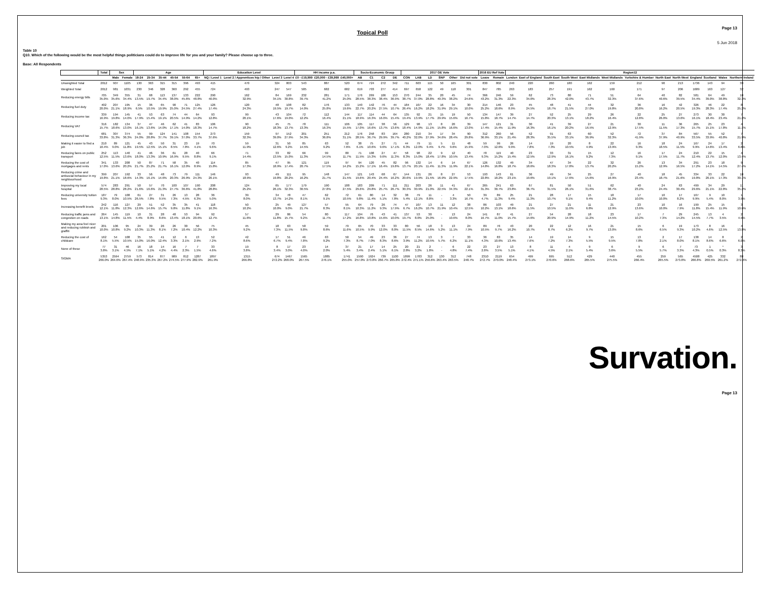Topical Poll
Page 13
5 Jun 2018
Table 10
Q10. Which of the following would be the most helpful things politicians could do to improve life for you and your family? Please choose up to three.
Base: All Respondents
| | Total | Sex | | Age | | | | | | Education Level | | | | HH income p.a. | | | Socio-Economic Group | | | | 2017 GE Vote | | | | | | 2016 EU Ref Vote | | Region12 | | | | | | | | | | | | |
| --- | --- | --- | --- | --- | --- | --- | --- | --- | --- | --- | --- | --- | --- | --- | --- | --- | --- | --- | --- | --- | --- | --- | --- | --- | --- | --- | --- | --- | --- | --- | --- | --- | --- | --- | --- | --- | --- | --- | --- | --- | --- |
| | | Male | Female | 18-24 | 25-34 | 35-44 | 45-54 | 55-64 | 65+ | NQ / Level 1 | Level 2 / Apprentices hip / Other | Level 3 | Level 4 | £0 - £19,999 | £20,000 - £39,999 | £40,000+ | AB | C1 | C2 | DE | CON | LAB | LD | SNP | Other | Did not vote | Leave | Remain | London | East of England | South East | South West | East Midlands | West Midlands | Yorkshire & Humber | North East | North West | England | Scotland | Wales | Northern Ireland |
| Unweighted Total | 2012 | 907 | 1105 | 130 | 363 | 315 | 315 | 396 | 493 | 415 | 470 | 324 | 803 | 543 | 887 | 520 | 674 | 724 | 272 | 342 | 711 | 603 | 115 | 50 | 165 | 301 | 830 | 802 | 240 | 220 | 260 | 180 | 162 | 159 | 212 | 90 | 213 | 1736 | 143 | 94 | 39 |
| Weighted Total | 2012 | 981 | 1031 | 230 | 346 | 328 | 360 | 292 | 455 | 724 | 493 | 247 | 547 | 585 | 682 | 682 | 619 | 703 | 277 | 414 | 697 | 658 | 122 | 49 | 118 | 301 | 847 | 785 | 263 | 183 | 257 | 191 | 162 | 160 | 171 | 97 | 206 | 1689 | 163 | 127 | 32 |
| Reducing energy bills | 705 35.0% | 349 35.6% | 355 34.4% | 31 13.5% | 68 19.7% | 113 34.4% | 137 38.0% | 133 45.6% | 222 48.8% | 290 40.0% | 162 32.9% | 84 34.1% | 169 30.8% | 232 39.7% | 281 41.2% | 171 25.0% | 176 28.5% | 269 38.3% | 106 38.4% | 153 36.9% | 270 38.7% | 244 37.0% | 35 28.8% | 20 40.3% | 45 38.2% | 74 24.6% | 366 43.2% | 246 31.3% | 59 22.3% | 62 34.0% | 73 28.3% | 80 42.0% | 71 43.7% | 51 32.3% | 64 37.6% | 40 40.6% | 82 39.5% | 581 34.4% | 64 39.0% | 49 38.8% | 10 32.3% |
| Reducing fuel duty | 402 20.0% | 207 21.1% | 195 18.9% | 15 6.5% | 36 10.5% | 65 19.9% | 90 25.0% | 71 24.5% | 125 27.4% | 126 17.4% | 120 24.3% | 48 19.5% | 108 19.7% | 82 14.0% | 176 25.8% | 133 19.6% | 140 22.7% | 142 20.2% | 76 27.5% | 44 10.7% | 184 26.4% | 107 16.2% | 22 18.2% | 16 31.9% | 34 29.1% | 30 10.0% | 214 25.2% | 146 18.6% | 23 8.9% | 45 24.5% | 48 18.7% | 41 21.5% | 44 27.0% | 32 19.8% | 36 20.8% | 16 16.2% | 42 20.5% | 326 19.3% | 46 28.3% | 22 17.4% | 8 25.2% |
| Reducing income tax | 339 16.9% | 194 19.8% | 145 14.0% | 41 17.9% | 53 15.4% | 63 19.1% | 74 20.5% | 44 14.9% | 64 14.2% | 93 12.8% | 99 20.1% | 43 17.6% | 104 19.0% | 72 12.2% | 112 16.4% | 144 21.1% | 117 18.9% | 114 16.3% | 44 16.0% | 64 15.4% | 135 19.4% | 92 13.9% | 21 17.7% | 15 29.9% | 19 15.6% | 50 16.7% | 134 15.8% | 147 18.7% | 39 14.7% | 27 14.7% | 52 20.3% | 25 13.1% | 29 18.2% | 26 16.4% | 22 12.8% | 25 26.0% | 27 13.0% | 273 16.1% | 30 18.4% | 30 23.4% | 7 21.2% |
| Reducing VAT | 316 15.7% | 182 18.6% | 134 13.0% | 37 16.1% | 47 13.6% | 46 14.0% | 62 17.1% | 41 14.0% | 83 18.3% | 106 14.7% | 90 18.2% | 45 18.3% | 75 13.7% | 78 13.3% | 111 16.3% | 106 15.5% | 105 17.0% | 117 16.6% | 38 13.7% | 56 13.6% | 129 18.4% | 98 14.9% | 13 11.1% | 8 15.8% | 20 16.6% | 39 13.0% | 147 17.4% | 121 15.4% | 31 11.9% | 30 16.3% | 41 16.1% | 39 20.2% | 27 16.5% | 21 12.9% | 30 17.5% | 11 11.5% | 36 17.3% | 265 15.7% | 25 15.1% | 23 17.8% | 4 11.7% |
| Reducing council tax | 681 33.8% | 307 31.3% | 374 36.3% | 55 24.0% | 99 28.8% | 124 37.7% | 141 39.1% | 108 37.0% | 154 33.7% | 273 37.6% | 159 32.3% | 97 39.0% | 152 27.9% | 201 34.3% | 251 36.8% | 212 31.1% | 176 28.5% | 258 36.7% | 83 29.9% | 164 39.7% | 280 40.2% | 210 32.0% | 34 27.9% | 17 34.6% | 34 28.4% | 90 29.8% | 312 36.9% | 260 33.1% | 56 21.4% | 52 28.3% | 91 35.5% | 63 33.1% | 60 36.9% | 52 32.3% | 72 41.9% | 37 37.9% | 84 40.9% | 567 33.5% | 55 33.9% | 52 40.8% | 7 21.9% |
| Making it easier to find a job | 210 10.4% | 89 9.0% | 121 11.8% | 45 19.5% | 43 12.5% | 50 15.1% | 31 8.5% | 23 7.8% | 19 4.1% | 70 9.6% | 59 11.9% | 31 12.6% | 50 9.2% | 85 14.5% | 63 9.2% | 52 7.6% | 38 6.1% | 75 10.6% | 27 9.6% | 71 17.1% | 44 6.3% | 79 12.0% | 11 9.4% | 5 9.7% | 11 9.6% | 48 15.9% | 59 7.0% | 99 12.6% | 26 9.9% | 14 7.8% | 19 7.3% | 20 10.5% | 8 4.9% | 22 13.9% | 16 9.3% | 18 18.5% | 24 11.5% | 167 9.9% | 24 14.6% | 17 13.4% | 2 6.8% |
| Reducing fares on public transport | 252 12.5% | 113 11.5% | 140 13.6% | 41 18.0% | 46 13.3% | 36 10.9% | 61 16.9% | 28 9.5% | 40 8.8% | 66 9.1% | 71 14.4% | 33 13.5% | 82 15.0% | 66 11.3% | 99 14.5% | 80 11.7% | 71 11.5% | 108 15.3% | 27 9.6% | 47 11.3% | 58 8.3% | 98 15.0% | 22 18.4% | 9 17.8% | 12 10.5% | 40 13.4% | 78 9.3% | 119 15.2% | 40 15.4% | 23 12.5% | 33 12.9% | 31 16.1% | 15 9.2% | 12 7.3% | 16 9.1% | 17 17.5% | 24 11.7% | 210 12.4% | 22 13.7% | 15 12.0% | 4 13.4% |
| Reducing the cost of mortgages and rents | 341 17.0% | 133 13.6% | 208 20.2% | 50 21.7% | 87 25.2% | 71 21.7% | 58 16.1% | 35 12.0% | 40 8.9% | 114 15.8% | 85 17.3% | 47 18.9% | 95 17.4% | 121 20.7% | 119 17.5% | 97 14.2% | 94 15.2% | 120 17.1% | 45 16.4% | 82 19.8% | 96 13.7% | 132 20.1% | 14 11.4% | 6 11.3% | 14 11.9% | 67 22.1% | 126 14.8% | 132 16.8% | 49 18.7% | 34 18.6% | 47 18.3% | 34 17.8% | 22 13.7% | 32 20.2% | 26 15.2% | 13 12.9% | 34 16.5% | 291 17.2% | 23 14.1% | 18 14.5% | 9 27.4% |
| Reducing crime and antisocial behaviour in my neighbourhood | 399 19.8% | 207 21.1% | 192 18.6% | 33 14.3% | 56 16.1% | 48 14.6% | 73 20.3% | 79 26.9% | 111 24.3% | 146 20.1% | 93 18.9% | 49 19.8% | 111 20.2% | 95 16.2% | 148 21.7% | 147 21.5% | 121 19.6% | 143 20.4% | 68 24.4% | 67 16.2% | 144 20.6% | 131 19.9% | 26 21.5% | 8 16.9% | 27 22.9% | 53 17.5% | 193 22.8% | 143 18.2% | 61 23.1% | 36 19.6% | 49 19.1% | 34 17.6% | 25 15.6% | 27 16.9% | 40 23.4% | 18 18.7% | 45 21.6% | 334 19.8% | 33 20.1% | 22 17.3% | 10 30.1% |
| Improving my local hospital | 574 28.5% | 283 28.8% | 291 28.2% | 50 21.6% | 57 16.6% | 70 21.3% | 100 27.7% | 107 36.6% | 190 41.8% | 208 28.8% | 124 25.2% | 65 26.1% | 177 32.3% | 179 30.5% | 190 27.8% | 188 27.5% | 183 29.6% | 209 29.8% | 71 25.7% | 111 26.7% | 211 30.3% | 203 30.9% | 26 21.0% | 11 22.5% | 41 34.3% | 67 22.1% | 265 31.3% | 241 30.7% | 63 23.8% | 67 36.7% | 81 31.5% | 50 26.1% | 51 31.6% | 62 38.7% | 40 23.2% | 24 24.4% | 63 30.4% | 499 29.6% | 34 21.1% | 29 22.8% | 11 35.2% |
| Reducing university tuition fees | 187 9.3% | 79 8.0% | 108 10.5% | 61 26.5% | 27 7.8% | 31 9.5% | 26 7.3% | 13 4.5% | 28 6.3% | 36 5.0% | 39 8.0% | 34 13.7% | 78 14.2% | 47 8.1% | 62 9.1% | 72 10.5% | 61 9.8% | 80 11.4% | 14 5.1% | 32 7.8% | 38 5.4% | 79 12.1% | 11 8.8% | - - | 4 3.3% | 50 16.7% | 39 4.7% | 89 11.3% | 25 9.4% | 21 11.3% | 28 10.7% | 17 9.1% | 15 9.4% | 18 11.2% | 17 10.0% | 10 10.0% | 17 8.2% | 167 9.9% | 9 5.4% | 10 8.0% | 1 3.9% |
| Increasing benefit levels | 242 12.1% | 116 11.8% | 127 12.3% | 29 12.6% | 51 14.6% | 52 15.7% | 35 9.8% | 35 11.8% | 41 9.1% | 118 16.3% | 50 10.2% | 25 10.0% | 49 9.0% | 127 21.7% | 57 8.3% | 55 8.1% | 64 10.3% | 79 11.2% | 26 9.3% | 74 17.9% | 47 6.7% | 107 16.2% | 13 10.7% | 11 21.9% | 12 10.4% | 38 12.5% | 86 10.2% | 103 13.1% | 49 18.6% | 21 11.5% | 27 10.5% | 21 11.0% | 11 6.8% | 21 12.9% | 23 13.6% | 10 10.0% | 16 7.9% | 199 11.8% | 25 15.4% | 15 11.9% | 3 10.6% |
| Reducing traffic jams and congestion on roads | 264 13.1% | 145 14.8% | 119 11.5% | 10 4.4% | 31 8.9% | 28 8.6% | 48 13.4% | 53 18.1% | 94 20.6% | 92 12.7% | 57 11.6% | 29 11.8% | 86 15.7% | 54 9.2% | 80 11.7% | 117 17.2% | 104 16.8% | 76 10.8% | 43 15.6% | 41 10.0% | 137 19.7% | 53 8.0% | 30 25.0% | - - | 13 10.6% | 24 8.0% | 141 16.7% | 87 11.0% | 41 15.7% | 27 14.6% | 54 20.9% | 28 14.9% | 18 11.2% | 23 14.5% | 17 10.2% | 7 7.3% | 29 14.2% | 245 14.5% | 13 7.7% | 4 3.5% | 2 4.9% |
| Making my area feel nicer and reducing rubbish and graffiti | 201 10.0% | 106 10.8% | 95 9.2% | 24 10.3% | 39 11.3% | 26 8.1% | 26 7.2% | 30 10.4% | 56 12.2% | 75 10.3% | 45 9.2% | 18 7.3% | 63 11.5% | 58 9.8% | 59 8.6% | 79 11.6% | 65 10.5% | 70 9.9% | 33 12.0% | 33 8.0% | 80 11.5% | 56 8.5% | 18 14.6% | 3 5.2% | 13 11.1% | 24 7.9% | 89 10.5% | 76 9.7% | 43 16.2% | 20 10.7% | 22 8.7% | 12 6.2% | 16 9.7% | 21 13.0% | 15 8.6% | 6 6.5% | 19 9.3% | 173 10.2% | 8 4.6% | 16 12.5% | 4 13.8% |
| Reducing the cost of childcare | 162 8.1% | 54 5.5% | 108 10.5% | 35 15.0% | 55 16.0% | 41 12.4% | 12 3.3% | 6 2.1% | 13 2.9% | 52 7.2% | 42 8.6% | 17 6.7% | 51 9.4% | 46 7.8% | 63 9.2% | 50 7.3% | 54 8.7% | 49 7.0% | 23 8.3% | 36 8.6% | 27 3.9% | 74 11.2% | 13 10.5% | 3 5.7% | 7 6.2% | 33 11.1% | 36 4.3% | 83 10.6% | 35 13.4% | 14 7.6% | 19 7.2% | 14 7.3% | 9 5.5% | 15 9.5% | 13 7.8% | 2 2.1% | 17 8.0% | 138 8.1% | 14 8.6% | 8 6.6% | 2 6.0% |
| None of these | 77 3.8% | 31 3.1% | 46 4.5% | 16 7.1% | 18 5.1% | 14 4.2% | 16 4.4% | 7 2.3% | 7 1.5% | 33 4.6% | 19 3.8% | 8 3.4% | 17 3.0% | 23 4.0% | 14 2.0% | 37 5.4% | 21 3.4% | 17 2.4% | 14 5.1% | 25 6.1% | 20 2.8% | 21 3.2% | 2 1.8% | - - | 6 4.8% | 22 7.4% | 23 2.8% | 27 3.5% | 13 5.1% | 8 4.1% | 11 4.5% | 4 2.1% | 9 5.4% | 6 3.6% | 9 5.5% | 6 5.7% | 7 3.3% | 73 4.3% | 1 0.5% | * 0.3% | 3 8.3% |
| SIGMA | 5353 266.0% | 2594 264.6% | 2759 267.4% | 573 248.9% | 814 235.3% | 877 267.2% | 989 274.5% | 812 277.9% | 1287 282.9% | 1897 261.9% | 1315 266.8% | 674 272.2% | 1467 268.0% | 1565 267.5% | 1885 276.1% | 1741 255.0% | 1590 257.0% | 1924 273.8% | 739 266.7% | 1100 265.8% | 1899 272.4% | 1783 271.1% | 312 256.6% | 130 263.4% | 312 263.5% | 748 248.7% | 2310 272.7% | 2119 270.0% | 654 248.4% | 499 273.1% | 695 270.6% | 512 268.6% | 429 265.5% | 440 275.5% | 455 266.4% | 259 265.5% | 565 273.8% | 4508 266.8% | 425 260.5% | 332 261.2% | 88 272.6% |
Survation.
Page 13